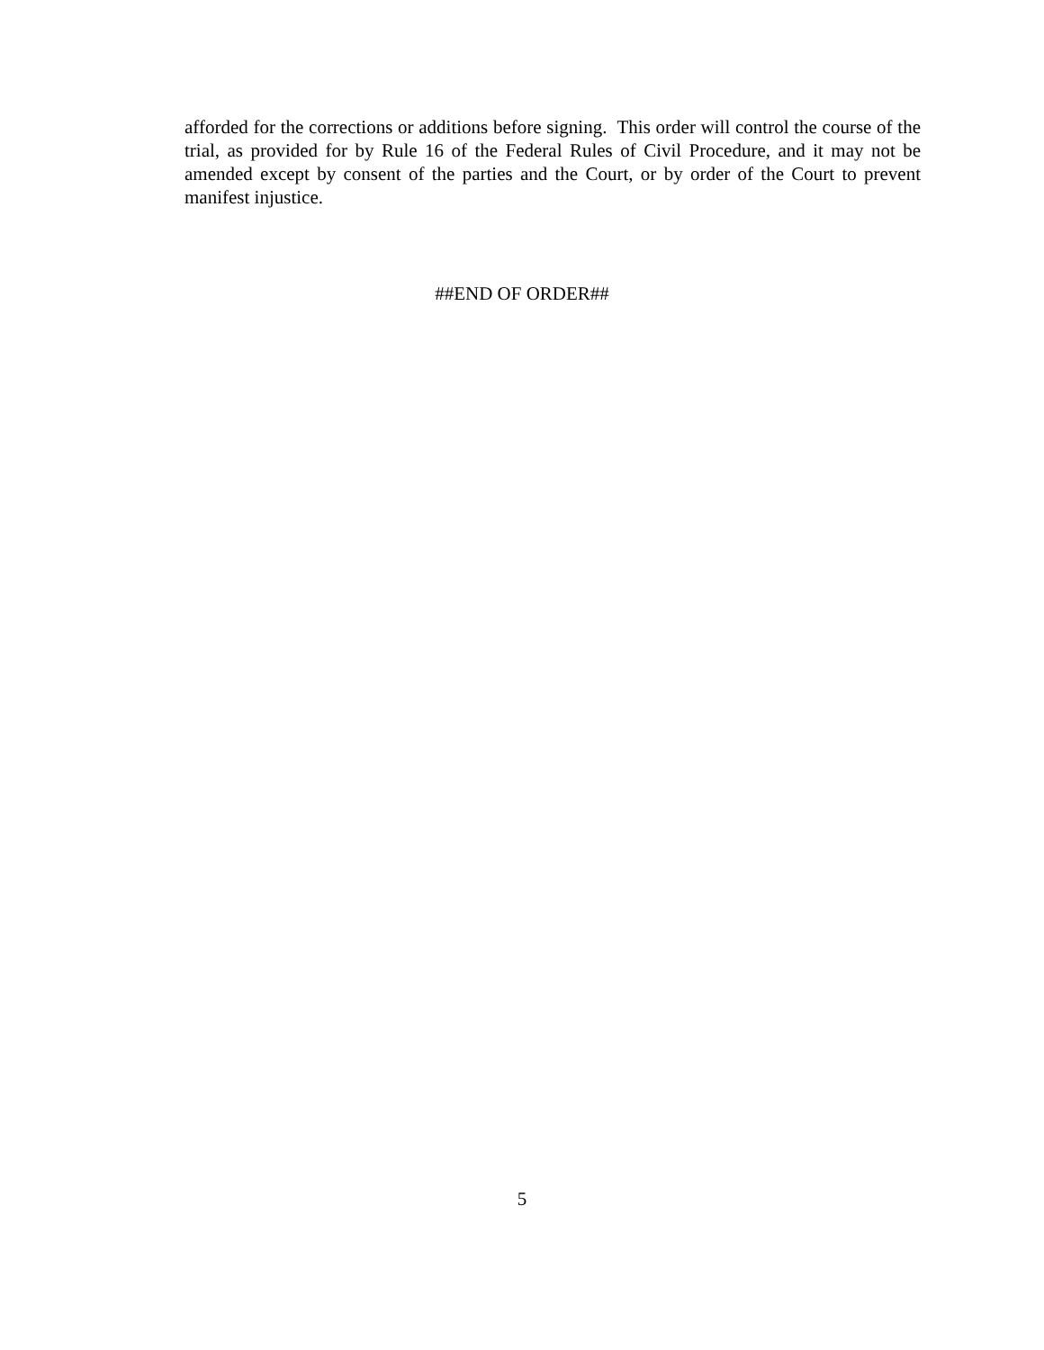afforded for the corrections or additions before signing. This order will control the course of the trial, as provided for by Rule 16 of the Federal Rules of Civil Procedure, and it may not be amended except by consent of the parties and the Court, or by order of the Court to prevent manifest injustice.
##END OF ORDER##
5